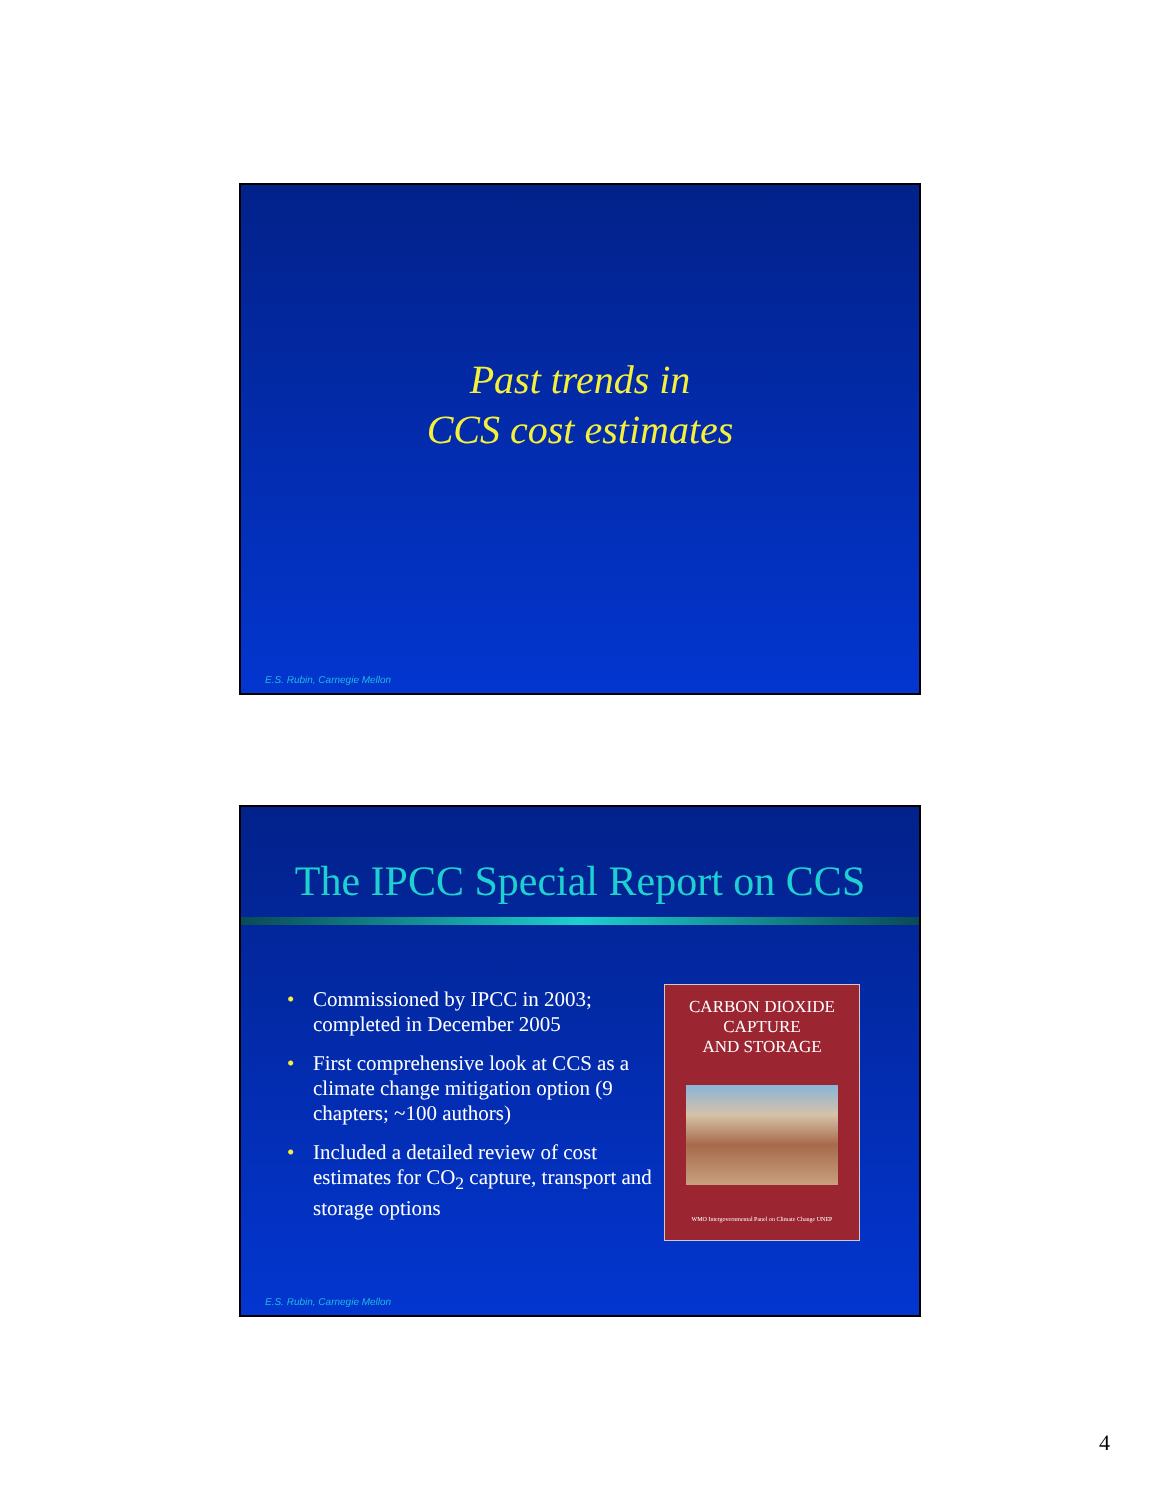Past trends in
CCS cost estimates
E.S. Rubin, Carnegie Mellon
The IPCC Special Report on CCS
• Commissioned by IPCC in 2003; completed in December 2005
• First comprehensive look at CCS as a climate change mitigation option (9 chapters; ~100 authors)
• Included a detailed review of cost estimates for CO<sub>2</sub> capture, transport and storage options
CARBON DIOXIDE
CAPTURE
AND STORAGE
WMO Intergovernmental Panel on Climate Change UNEP
E.S. Rubin, Carnegie Mellon
4